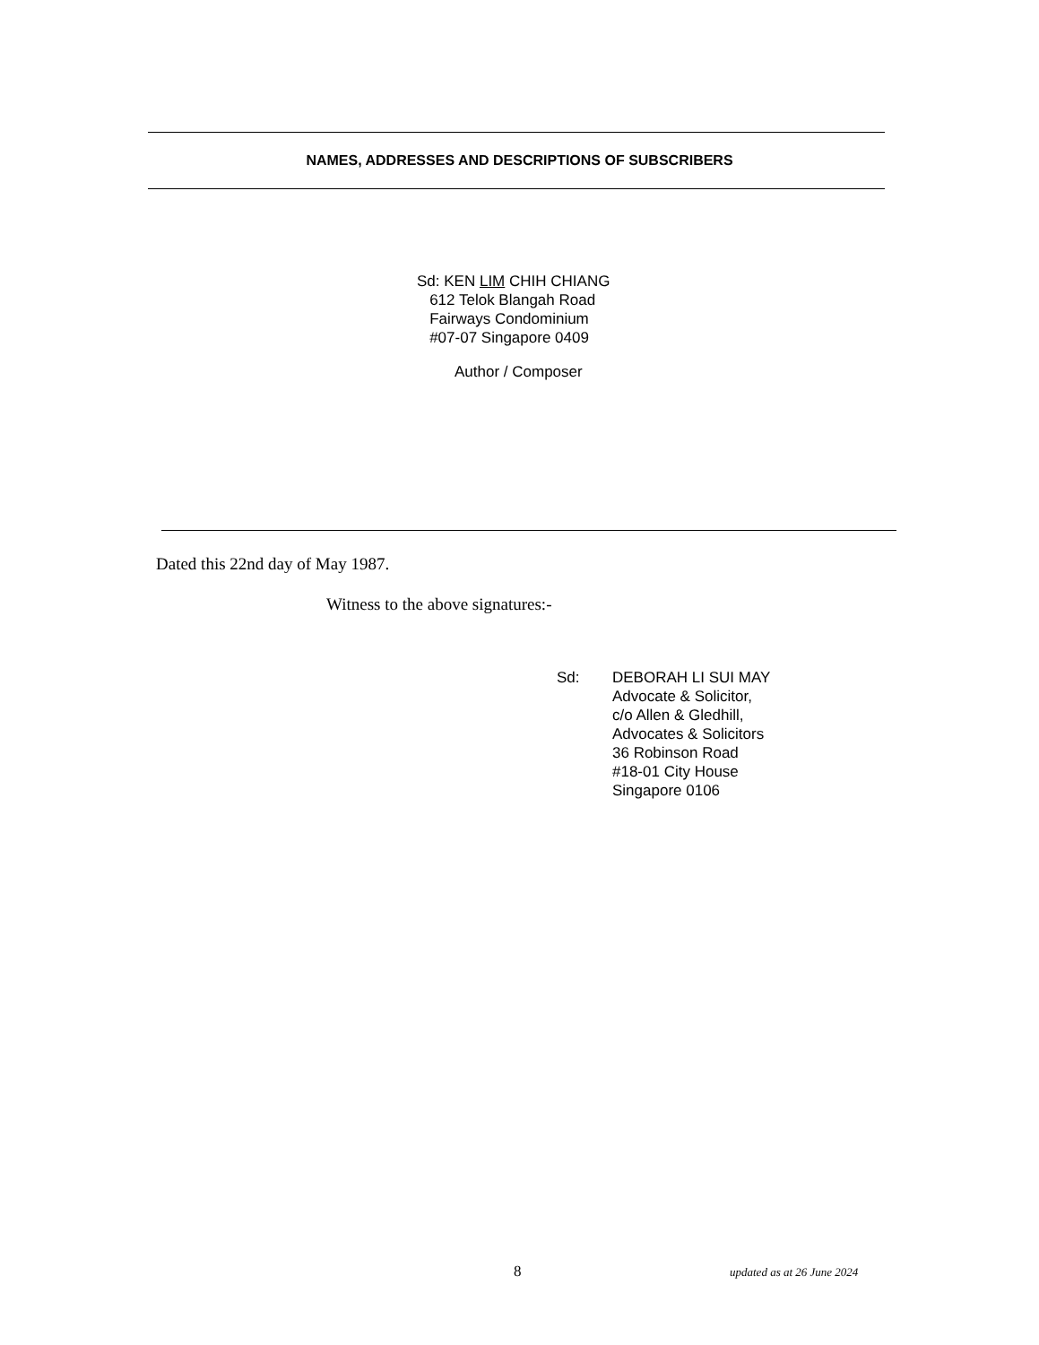NAMES, ADDRESSES AND DESCRIPTIONS OF SUBSCRIBERS
Sd: KEN LIM CHIH CHIANG
612 Telok Blangah Road
Fairways Condominium
#07-07 Singapore 0409
Author / Composer
Dated this 22nd day of May 1987.
Witness to the above signatures:-
Sd: DEBORAH LI SUI MAY
Advocate & Solicitor,
c/o Allen & Gledhill,
Advocates & Solicitors
36 Robinson Road
#18-01 City House
Singapore 0106
8 updated as at 26 June 2024